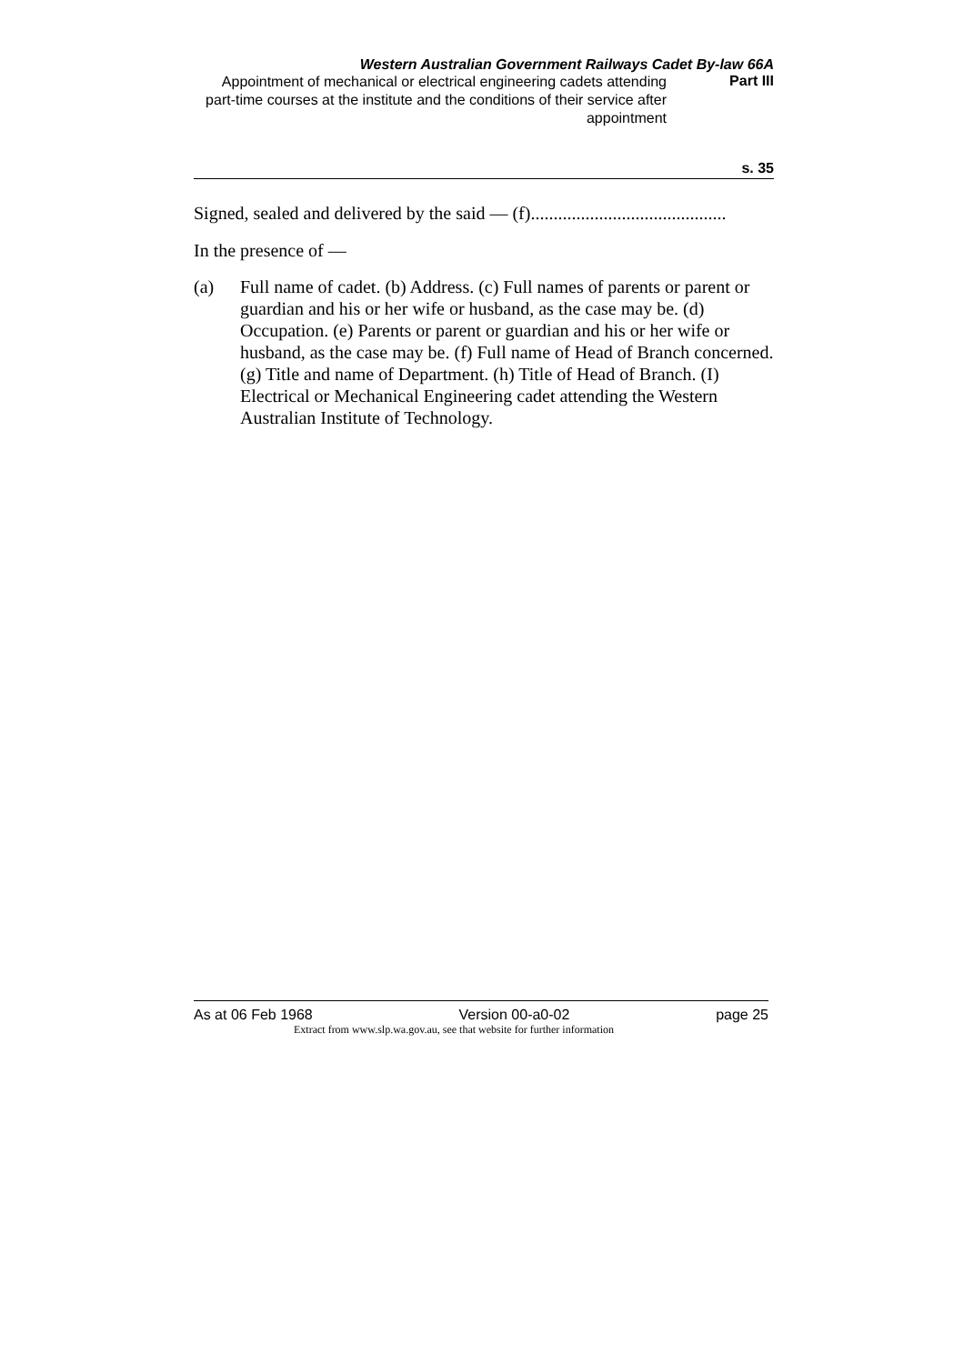Western Australian Government Railways Cadet By-law 66A
Appointment of mechanical or electrical engineering cadets attending part-time courses at the institute and the conditions of their service after appointment
Part III
s. 35
Signed, sealed and delivered by the said — (f)...........................................
In the presence of —
(a) Full name of cadet. (b) Address. (c) Full names of parents or parent or guardian and his or her wife or husband, as the case may be. (d) Occupation. (e) Parents or parent or guardian and his or her wife or husband, as the case may be. (f) Full name of Head of Branch concerned. (g) Title and name of Department. (h) Title of Head of Branch. (I) Electrical or Mechanical Engineering cadet attending the Western Australian Institute of Technology.
As at 06 Feb 1968 Version 00-a0-02 page 25
Extract from www.slp.wa.gov.au, see that website for further information